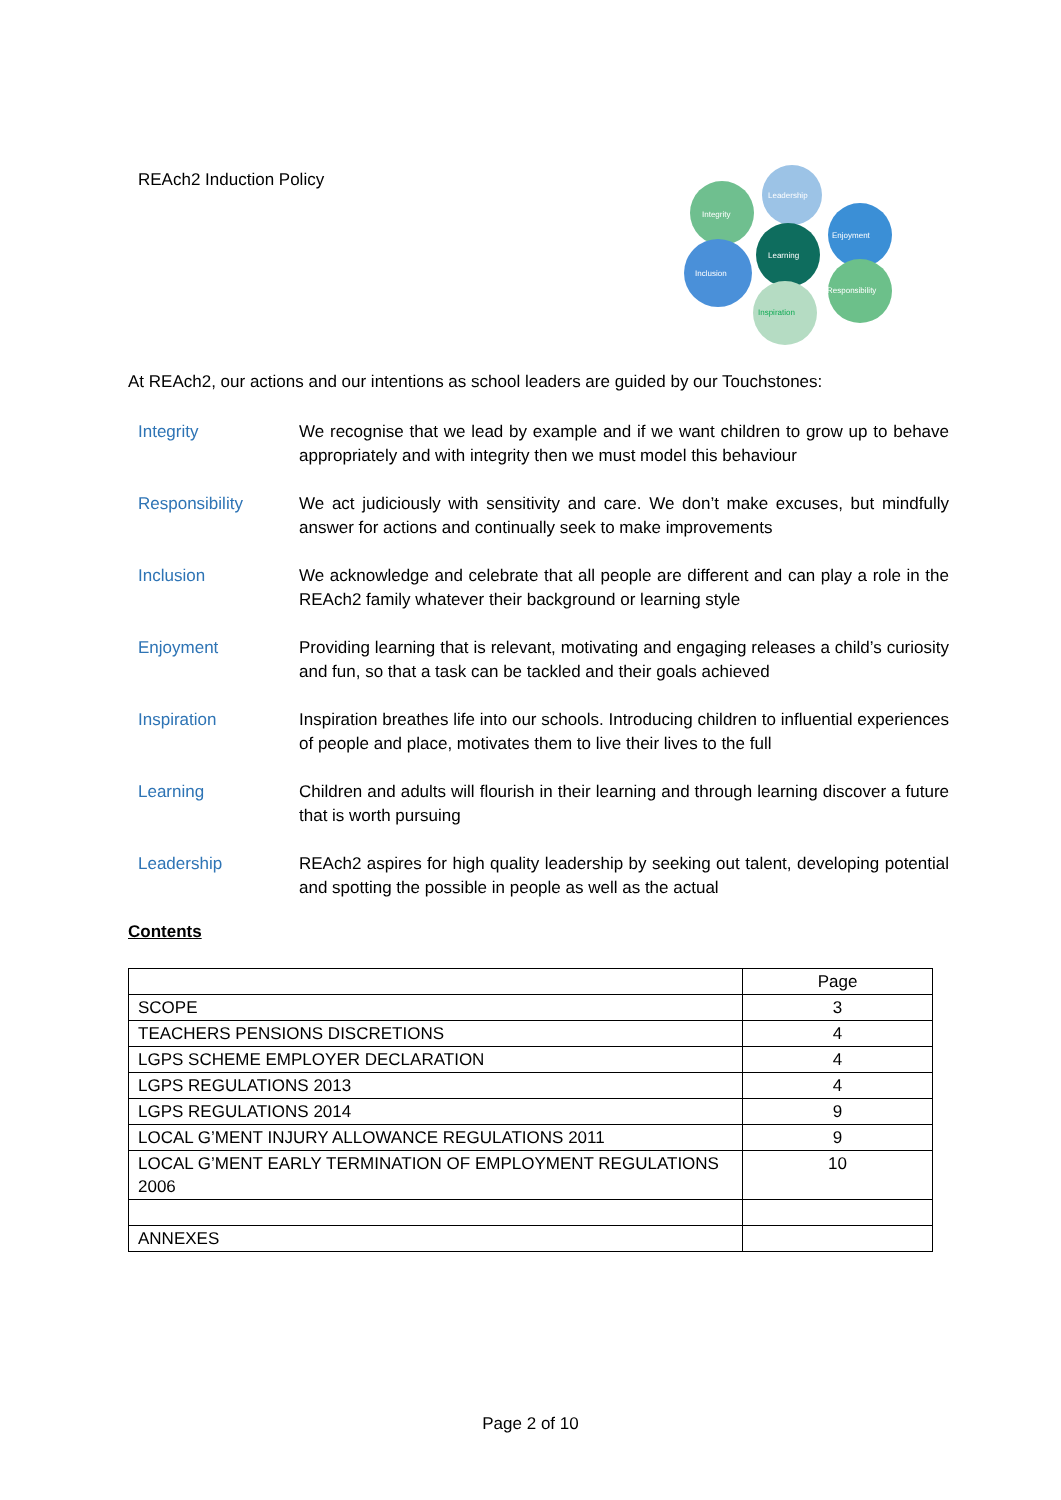REAch2 Induction Policy
Leadership
Integrity
Enjoyment
Learning
Inclusion
Responsibility
Inspiration
At REAch2, our actions and our intentions as school leaders are guided by our Touchstones:
Integrity We recognise that we lead by example and if we want children to grow up to behave appropriately and with integrity then we must model this behaviour
Responsibility We act judiciously with sensitivity and care. We don’t make excuses, but mindfully answer for actions and continually seek to make improvements
Inclusion We acknowledge and celebrate that all people are different and can play a role in the REAch2 family whatever their background or learning style
Enjoyment Providing learning that is relevant, motivating and engaging releases a child’s curiosity and fun, so that a task can be tackled and their goals achieved
Inspiration Inspiration breathes life into our schools. Introducing children to influential experiences of people and place, motivates them to live their lives to the full
Learning Children and adults will flourish in their learning and through learning discover a future that is worth pursuing
Leadership REAch2 aspires for high quality leadership by seeking out talent, developing potential and spotting the possible in people as well as the actual
Contents
| | Page |
| --- | --- |
| SCOPE | 3 |
| TEACHERS PENSIONS DISCRETIONS | 4 |
| LGPS SCHEME EMPLOYER DECLARATION | 4 |
| LGPS REGULATIONS 2013 | 4 |
| LGPS REGULATIONS 2014 | 9 |
| LOCAL G’MENT INJURY ALLOWANCE REGULATIONS 2011 | 9 |
| LOCAL G’MENT EARLY TERMINATION OF EMPLOYMENT REGULATIONS 2006 | 10 |
| ANNEXES | |
Page 2 of 10